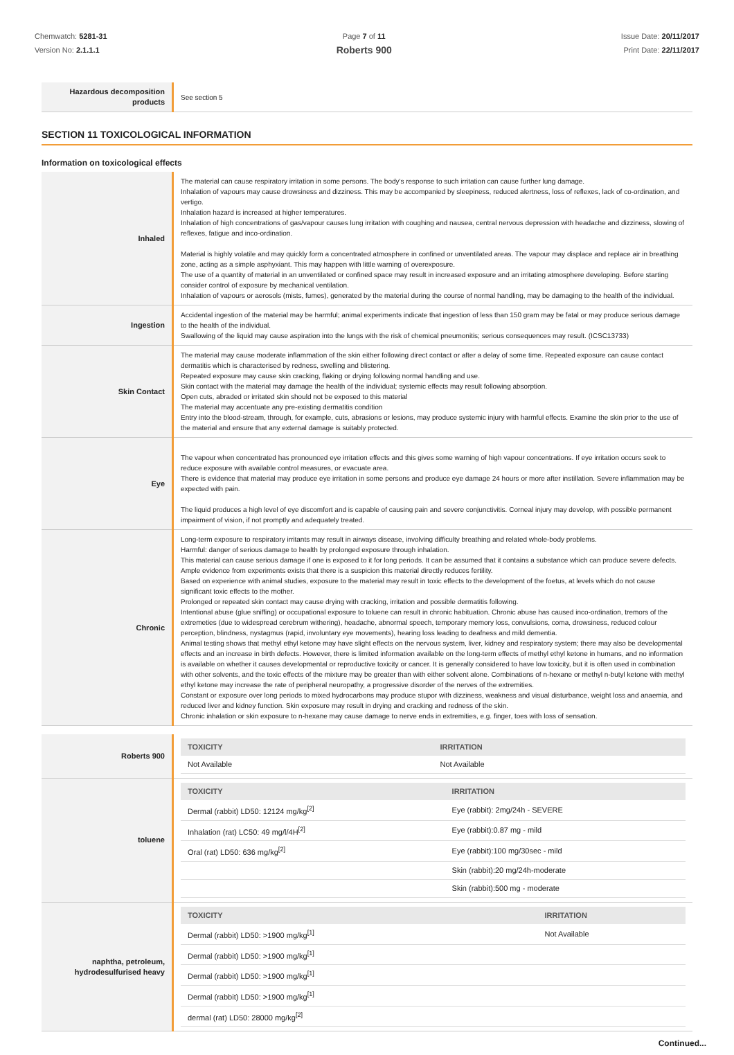Chemwatch: 5281-31
Version No: 2.1.1.1
Page 7 of 11
Roberts 900
Issue Date: 20/11/2017
Print Date: 22/11/2017
| Hazardous decomposition products | See section 5 |
SECTION 11 TOXICOLOGICAL INFORMATION
Information on toxicological effects
| Inhaled | The material can cause respiratory irritation in some persons. The body's response to such irritation can cause further lung damage. Inhalation of vapours may cause drowsiness and dizziness. This may be accompanied by sleepiness, reduced alertness, loss of reflexes, lack of co-ordination, and vertigo. Inhalation hazard is increased at higher temperatures. Inhalation of high concentrations of gas/vapour causes lung irritation with coughing and nausea, central nervous depression with headache and dizziness, slowing of reflexes, fatigue and inco-ordination. Material is highly volatile and may quickly form a concentrated atmosphere in confined or unventilated areas. The vapour may displace and replace air in breathing zone, acting as a simple asphyxiant. This may happen with little warning of overexposure. The use of a quantity of material in an unventilated or confined space may result in increased exposure and an irritating atmosphere developing. Before starting consider control of exposure by mechanical ventilation. Inhalation of vapours or aerosols (mists, fumes), generated by the material during the course of normal handling, may be damaging to the health of the individual. |
| Ingestion | Accidental ingestion of the material may be harmful; animal experiments indicate that ingestion of less than 150 gram may be fatal or may produce serious damage to the health of the individual. Swallowing of the liquid may cause aspiration into the lungs with the risk of chemical pneumonitis; serious consequences may result. (ICSC13733) |
| Skin Contact | The material may cause moderate inflammation of the skin either following direct contact or after a delay of some time. Repeated exposure can cause contact dermatitis which is characterised by redness, swelling and blistering. Repeated exposure may cause skin cracking, flaking or drying following normal handling and use. Skin contact with the material may damage the health of the individual; systemic effects may result following absorption. Open cuts, abraded or irritated skin should not be exposed to this material The material may accentuate any pre-existing dermatitis condition Entry into the blood-stream, through, for example, cuts, abrasions or lesions, may produce systemic injury with harmful effects. Examine the skin prior to the use of the material and ensure that any external damage is suitably protected. |
| Eye | The vapour when concentrated has pronounced eye irritation effects and this gives some warning of high vapour concentrations. If eye irritation occurs seek to reduce exposure with available control measures, or evacuate area. There is evidence that material may produce eye irritation in some persons and produce eye damage 24 hours or more after instillation. Severe inflammation may be expected with pain. The liquid produces a high level of eye discomfort and is capable of causing pain and severe conjunctivitis. Corneal injury may develop, with possible permanent impairment of vision, if not promptly and adequately treated. |
| Chronic | Long-term exposure to respiratory irritants may result in airways disease, involving difficulty breathing and related whole-body problems. Harmful: danger of serious damage to health by prolonged exposure through inhalation. This material can cause serious damage if one is exposed to it for long periods. It can be assumed that it contains a substance which can produce severe defects. Ample evidence from experiments exists that there is a suspicion this material directly reduces fertility. Based on experience with animal studies, exposure to the material may result in toxic effects to the development of the foetus, at levels which do not cause significant toxic effects to the mother. Prolonged or repeated skin contact may cause drying with cracking, irritation and possible dermatitis following. Intentional abuse (glue sniffing) or occupational exposure to toluene can result in chronic habituation. Chronic abuse has caused inco-ordination, tremors of the extremeties (due to widespread cerebrum withering), headache, abnormal speech, temporary memory loss, convulsions, coma, drowsiness, reduced colour perception, blindness, nystagmus (rapid, involuntary eye movements), hearing loss leading to deafness and mild dementia. Animal testing shows that methyl ethyl ketone may have slight effects on the nervous system, liver, kidney and respiratory system; there may also be developmental effects and an increase in birth defects. However, there is limited information available on the long-term effects of methyl ethyl ketone in humans, and no information is available on whether it causes developmental or reproductive toxicity or cancer. It is generally considered to have low toxicity, but it is often used in combination with other solvents, and the toxic effects of the mixture may be greater than with either solvent alone. Combinations of n-hexane or methyl n-butyl ketone with methyl ethyl ketone may increase the rate of peripheral neuropathy, a progressive disorder of the nerves of the extremities. Constant or exposure over long periods to mixed hydrocarbons may produce stupor with dizziness, weakness and visual disturbance, weight loss and anaemia, and reduced liver and kidney function. Skin exposure may result in drying and cracking and redness of the skin. Chronic inhalation or skin exposure to n-hexane may cause damage to nerve ends in extremities, e.g. finger, toes with loss of sensation. |
| Roberts 900 | / TOXICITY / IRRITATION / / --- / --- / / Not Available / Not Available / |
| toluene | / TOXICITY / IRRITATION / / --- / --- / / Dermal (rabbit) LD50: 12124 mg/kg<sup>[2]</sup> / Eye (rabbit): 2mg/24h - SEVERE / / Inhalation (rat) LC50: 49 mg/l/4H<sup>[2]</sup> / Eye (rabbit):0.87 mg - mild / / Oral (rat) LD50: 636 mg/kg<sup>[2]</sup> / Eye (rabbit):100 mg/30sec - mild / / / Skin (rabbit):20 mg/24h-moderate / / / Skin (rabbit):500 mg - moderate / |
| naphtha, petroleum, hydrodesulfurised heavy | / TOXICITY / IRRITATION / / --- / --- / / Dermal (rabbit) LD50: >1900 mg/kg<sup>[1]</sup> / Not Available / / Dermal (rabbit) LD50: >1900 mg/kg<sup>[1]</sup> / / / Dermal (rabbit) LD50: >1900 mg/kg<sup>[1]</sup> / / / Dermal (rabbit) LD50: >1900 mg/kg<sup>[1]</sup> / / / dermal (rat) LD50: 28000 mg/kg<sup>[2]</sup> / / |
Continued...